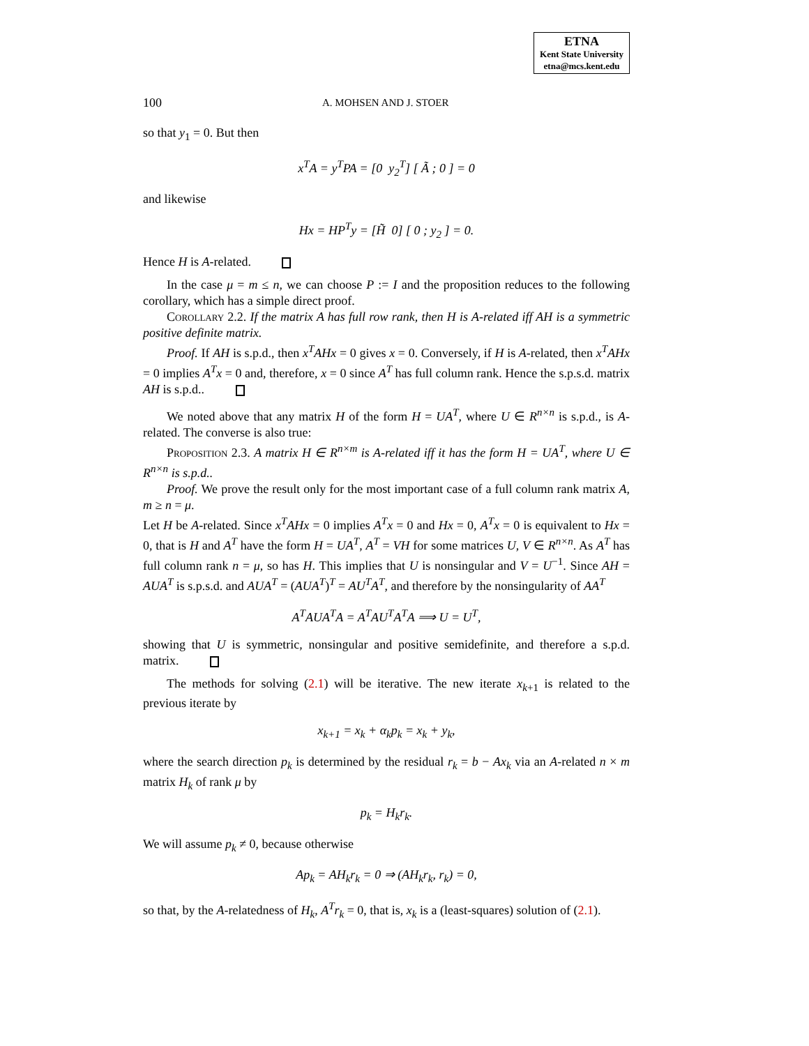ETNA
Kent State University
etna@mcs.kent.edu
100 A. MOHSEN AND J. STOER
so that y<sub>1</sub> = 0. But then
x<sup>T</sup>A = y<sup>T</sup>PA = [0 y<sub>2</sub><sup>T</sup>] [ Ã ; 0 ] = 0
and likewise
Hx = HP<sup>T</sup>y = [H̃ 0] [ 0 ; y<sub>2</sub> ] = 0.
Hence H is A-related.
In the case μ = m ≤ n, we can choose P := I and the proposition reduces to the following corollary, which has a simple direct proof.
Corollary 2.2. If the matrix A has full row rank, then H is A-related iff AH is a symmetric positive definite matrix.
Proof. If AH is s.p.d., then x<sup>T</sup>AHx = 0 gives x = 0. Conversely, if H is A-related, then x<sup>T</sup>AHx = 0 implies A<sup>T</sup>x = 0 and, therefore, x = 0 since A<sup>T</sup> has full column rank. Hence the s.p.s.d. matrix AH is s.p.d..
We noted above that any matrix H of the form H = UA<sup>T</sup>, where U ∈ R<sup>n×n</sup> is s.p.d., is A-related. The converse is also true:
Proposition 2.3. A matrix H ∈ R<sup>n×m</sup> is A-related iff it has the form H = UA<sup>T</sup>, where U ∈ R<sup>n×n</sup> is s.p.d..
Proof. We prove the result only for the most important case of a full column rank matrix A, m ≥ n = μ.
Let H be A-related. Since x<sup>T</sup>AHx = 0 implies A<sup>T</sup>x = 0 and Hx = 0, A<sup>T</sup>x = 0 is equivalent to Hx = 0, that is H and A<sup>T</sup> have the form H = UA<sup>T</sup>, A<sup>T</sup> = VH for some matrices U, V ∈ R<sup>n×n</sup>. As A<sup>T</sup> has full column rank n = μ, so has H. This implies that U is nonsingular and V = U<sup>−1</sup>. Since AH = AUA<sup>T</sup> is s.p.s.d. and AUA<sup>T</sup> = (AUA<sup>T</sup>)<sup>T</sup> = AU<sup>T</sup>A<sup>T</sup>, and therefore by the nonsingularity of AA<sup>T</sup>
A<sup>T</sup>AUA<sup>T</sup>A = A<sup>T</sup>AU<sup>T</sup>A<sup>T</sup>A ⟹ U = U<sup>T</sup>,
showing that U is symmetric, nonsingular and positive semidefinite, and therefore a s.p.d. matrix.
The methods for solving (2.1) will be iterative. The new iterate x<sub>k+1</sub> is related to the previous iterate by
x<sub>k+1</sub> = x<sub>k</sub> + α<sub>k</sub>p<sub>k</sub> = x<sub>k</sub> + y<sub>k</sub>,
where the search direction p<sub>k</sub> is determined by the residual r<sub>k</sub> = b − Ax<sub>k</sub> via an A-related n × m matrix H<sub>k</sub> of rank μ by
p<sub>k</sub> = H<sub>k</sub>r<sub>k</sub>.
We will assume p<sub>k</sub> ≠ 0, because otherwise
Ap<sub>k</sub> = AH<sub>k</sub>r<sub>k</sub> = 0 ⇒ (AH<sub>k</sub>r<sub>k</sub>, r<sub>k</sub>) = 0,
so that, by the A-relatedness of H<sub>k</sub>, A<sup>T</sup>r<sub>k</sub> = 0, that is, x<sub>k</sub> is a (least-squares) solution of (2.1).